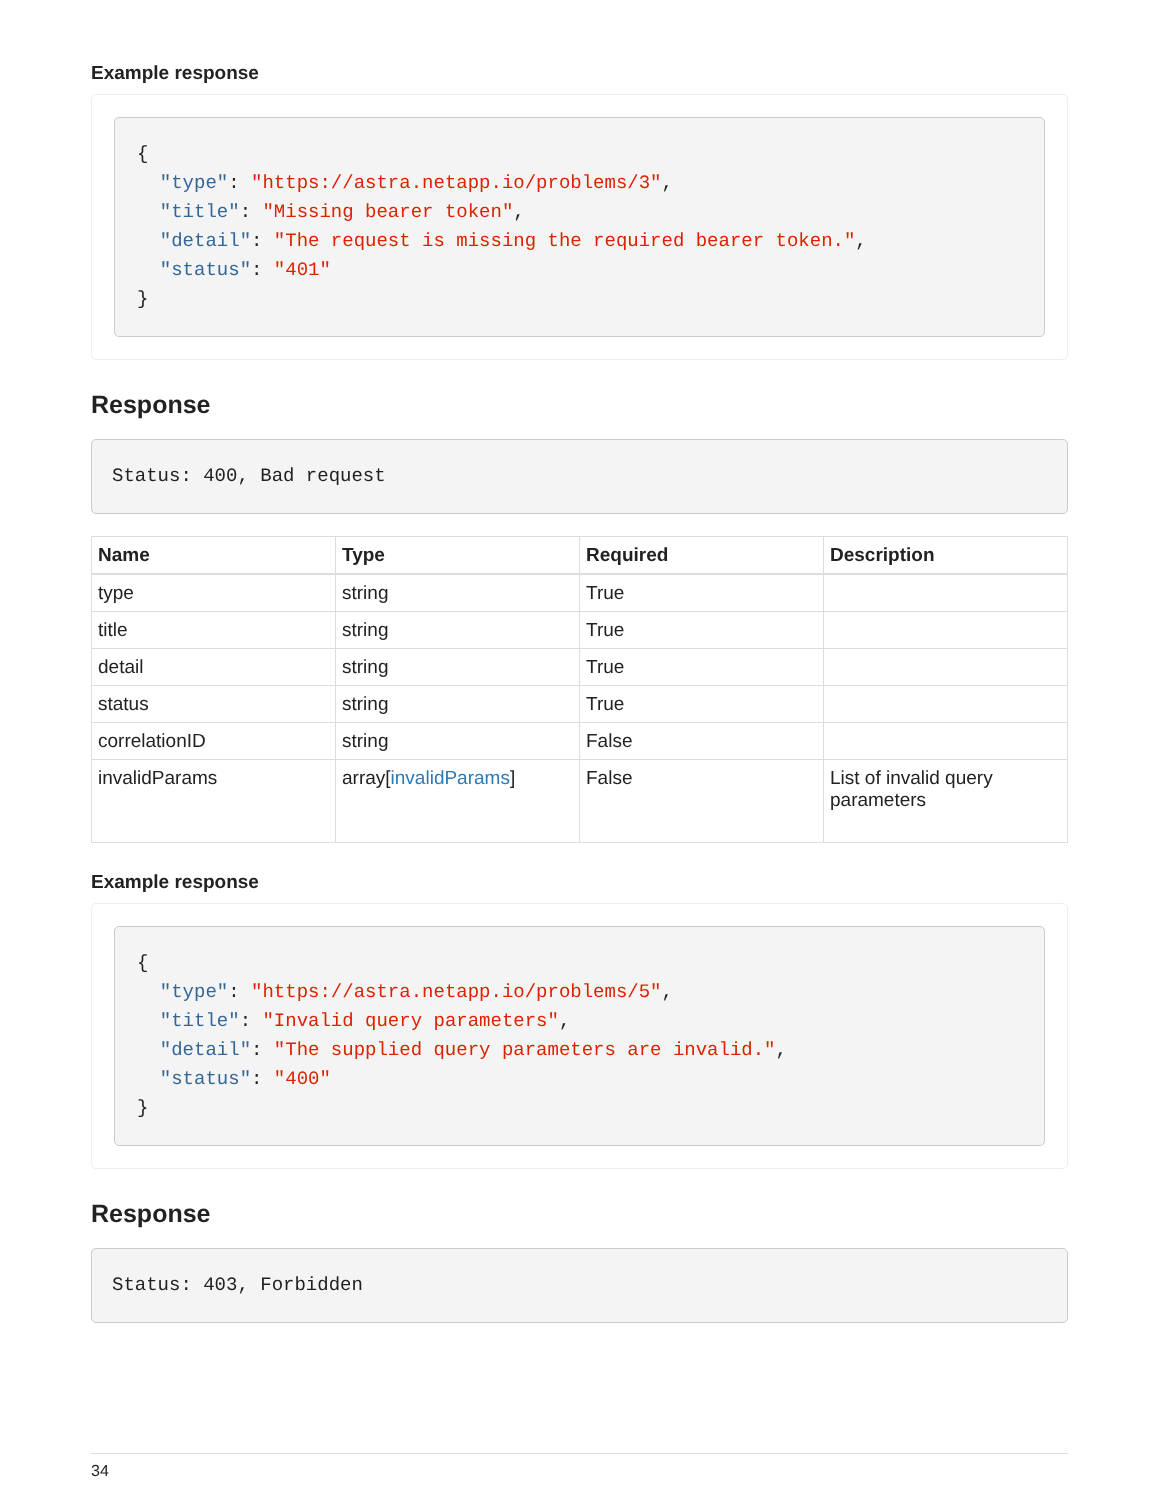Example response
{
  "type": "https://astra.netapp.io/problems/3",
  "title": "Missing bearer token",
  "detail": "The request is missing the required bearer token.",
  "status": "401"
}
Response
Status: 400, Bad request
| Name | Type | Required | Description |
| --- | --- | --- | --- |
| type | string | True | |
| title | string | True | |
| detail | string | True | |
| status | string | True | |
| correlationID | string | False | |
| invalidParams | array[ invalidParams ] | False | List of invalid query parameters |
Example response
{
  "type": "https://astra.netapp.io/problems/5",
  "title": "Invalid query parameters",
  "detail": "The supplied query parameters are invalid.",
  "status": "400"
}
Response
Status: 403, Forbidden
34